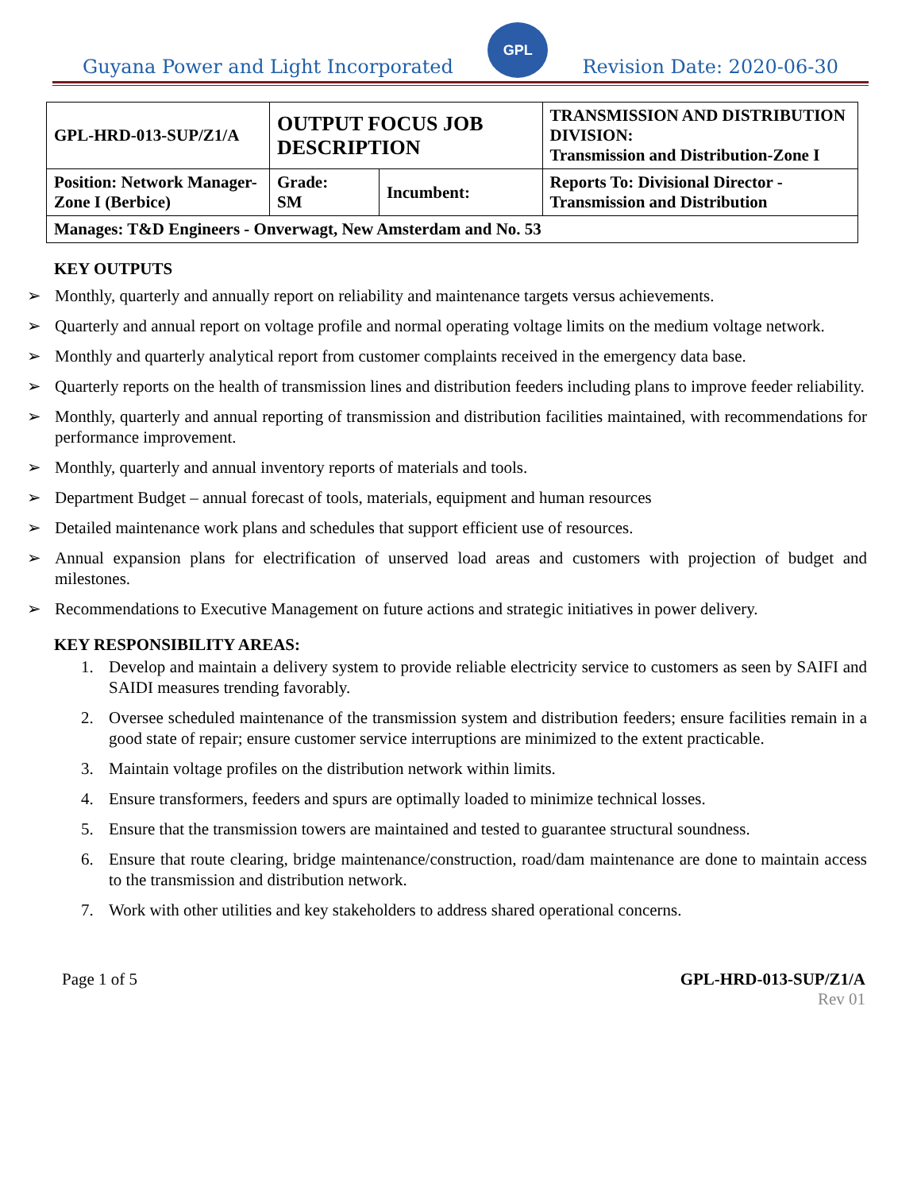Guyana Power and Light Incorporated
GPL
Revision Date: 2020-06-30
| GPL-HRD-013-SUP/Z1/A | OUTPUT FOCUS JOB DESCRIPTION | | TRANSMISSION AND DISTRIBUTION DIVISION: Transmission and Distribution-Zone I |
| Position: Network Manager- Zone I (Berbice) | Grade: SM | Incumbent: | Reports To: Divisional Director - Transmission and Distribution |
| Manages: T&D Engineers - Onverwagt, New Amsterdam and No. 53 | | | |
KEY OUTPUTS
➢ Monthly, quarterly and annually report on reliability and maintenance targets versus achievements.
➢ Quarterly and annual report on voltage profile and normal operating voltage limits on the medium voltage network.
➢ Monthly and quarterly analytical report from customer complaints received in the emergency data base.
➢ Quarterly reports on the health of transmission lines and distribution feeders including plans to improve feeder reliability.
➢ Monthly, quarterly and annual reporting of transmission and distribution facilities maintained, with recommendations for performance improvement.
➢ Monthly, quarterly and annual inventory reports of materials and tools.
➢ Department Budget – annual forecast of tools, materials, equipment and human resources
➢ Detailed maintenance work plans and schedules that support efficient use of resources.
➢ Annual expansion plans for electrification of unserved load areas and customers with projection of budget and milestones.
➢ Recommendations to Executive Management on future actions and strategic initiatives in power delivery.
KEY RESPONSIBILITY AREAS:
1. Develop and maintain a delivery system to provide reliable electricity service to customers as seen by SAIFI and SAIDI measures trending favorably.
2. Oversee scheduled maintenance of the transmission system and distribution feeders; ensure facilities remain in a good state of repair; ensure customer service interruptions are minimized to the extent practicable.
3. Maintain voltage profiles on the distribution network within limits.
4. Ensure transformers, feeders and spurs are optimally loaded to minimize technical losses.
5. Ensure that the transmission towers are maintained and tested to guarantee structural soundness.
6. Ensure that route clearing, bridge maintenance/construction, road/dam maintenance are done to maintain access to the transmission and distribution network.
7. Work with other utilities and key stakeholders to address shared operational concerns.
Page 1 of 5 GPL-HRD-013-SUP/Z1/A
Rev 01